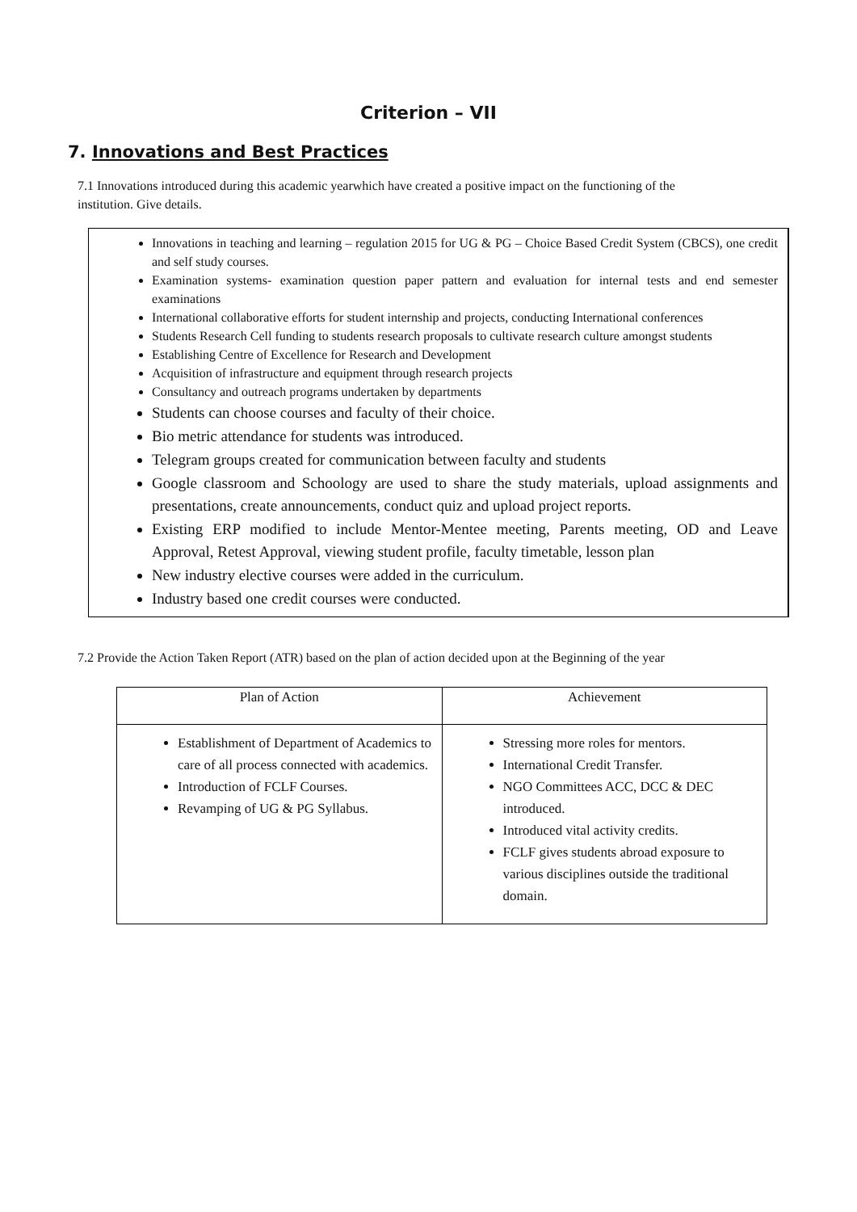Criterion – VII
7. Innovations and Best Practices
7.1 Innovations introduced during this academic yearwhich have created a positive impact on the functioning of the institution. Give details.
Innovations in teaching and learning – regulation 2015 for UG & PG – Choice Based Credit System (CBCS), one credit and self study courses.
Examination systems- examination question paper pattern and evaluation for internal tests and end semester examinations
International collaborative efforts for student internship and projects, conducting International conferences
Students Research Cell funding to students research proposals to cultivate research culture amongst students
Establishing Centre of Excellence for Research and Development
Acquisition of infrastructure and equipment through research projects
Consultancy and outreach programs undertaken by departments
Students can choose courses and faculty of their choice.
Bio metric attendance for students was introduced.
Telegram groups created for communication between faculty and students
Google classroom and Schoology are used to share the study materials, upload assignments and presentations, create announcements, conduct quiz and upload project reports.
Existing ERP modified to include Mentor-Mentee meeting, Parents meeting, OD and Leave Approval, Retest Approval, viewing student profile, faculty timetable, lesson plan
New industry elective courses were added in the curriculum.
Industry based one credit courses were conducted.
7.2 Provide the Action Taken Report (ATR) based on the plan of action decided upon at the Beginning of the year
| Plan of Action | Achievement |
| --- | --- |
| Establishment of Department of Academics to care of all process connected with academics. Introduction of FCLF Courses. Revamping of UG & PG Syllabus. | Stressing more roles for mentors. International Credit Transfer. NGO Committees ACC, DCC & DEC introduced. Introduced vital activity credits. FCLF gives students abroad exposure to various disciplines outside the traditional domain. |